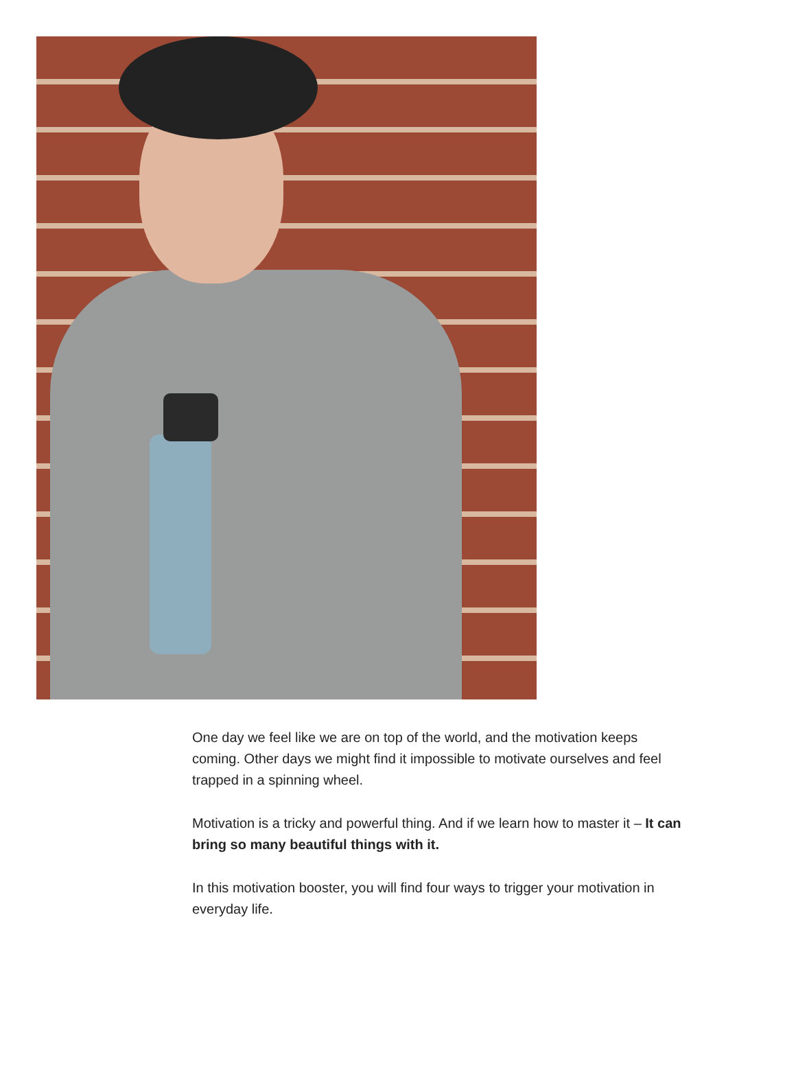One day we feel like we are on top of the world, and the motivation keeps coming. Other days we might find it impossible to motivate ourselves and feel trapped in a spinning wheel.
Motivation is a tricky and powerful thing. And if we learn how to master it – It can bring so many beautiful things with it.
In this motivation booster, you will find four ways to trigger your motivation in everyday life.